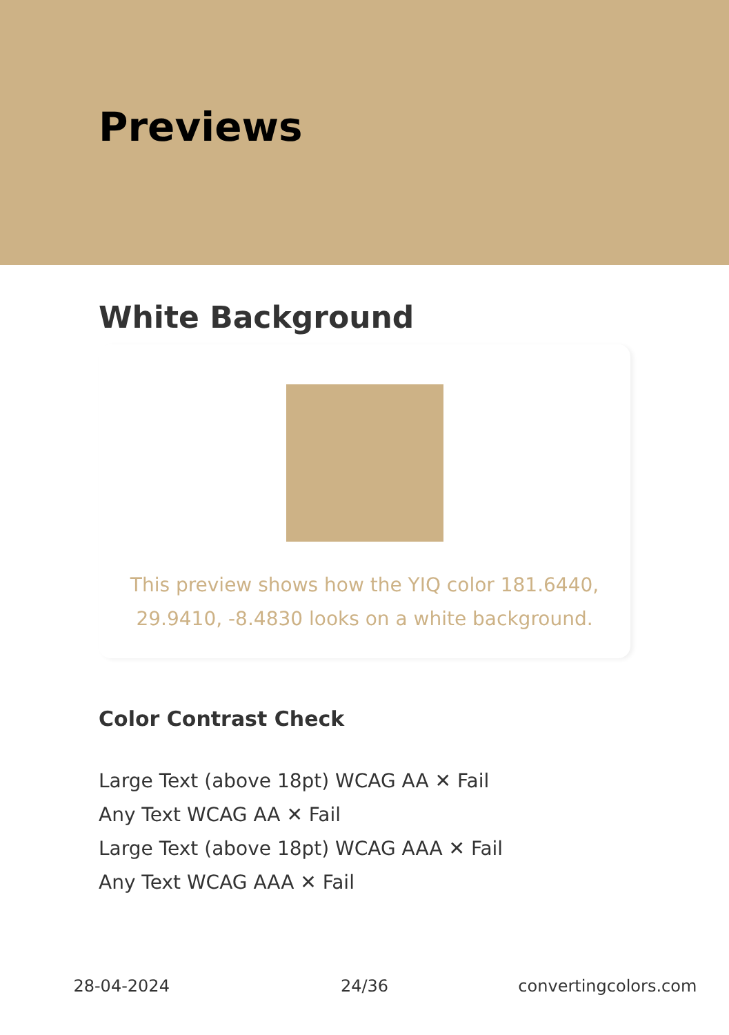Previews
White Background
This preview shows how the YIQ color 181.6440, 29.9410, -8.4830 looks on a white background.
Color Contrast Check
Large Text (above 18pt) WCAG AA ✕ Fail
Any Text WCAG AA ✕ Fail
Large Text (above 18pt) WCAG AAA ✕ Fail
Any Text WCAG AAA ✕ Fail
28-04-2024 24/36 convertingcolors.com